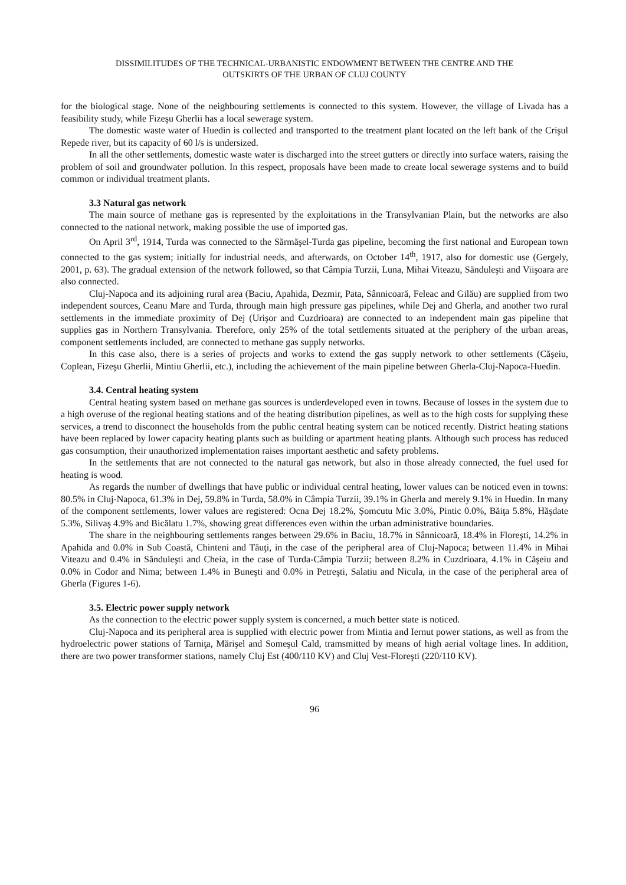DISSIMILITUDES OF THE TECHNICAL-URBANISTIC ENDOWMENT BETWEEN THE CENTRE AND THE
OUTSKIRTS OF THE URBAN OF CLUJ COUNTY
for the biological stage. None of the neighbouring settlements is connected to this system. However, the village of Livada has a feasibility study, while Fizeşu Gherlii has a local sewerage system.
The domestic waste water of Huedin is collected and transported to the treatment plant located on the left bank of the Crişul Repede river, but its capacity of 60 l/s is undersized.
In all the other settlements, domestic waste water is discharged into the street gutters or directly into surface waters, raising the problem of soil and groundwater pollution. In this respect, proposals have been made to create local sewerage systems and to build common or individual treatment plants.
3.3 Natural gas network
The main source of methane gas is represented by the exploitations in the Transylvanian Plain, but the networks are also connected to the national network, making possible the use of imported gas.
On April 3<sup>rd</sup>, 1914, Turda was connected to the Sărmăşel-Turda gas pipeline, becoming the first national and European town connected to the gas system; initially for industrial needs, and afterwards, on October 14<sup>th</sup>, 1917, also for domestic use (Gergely, 2001, p. 63). The gradual extension of the network followed, so that Câmpia Turzii, Luna, Mihai Viteazu, Sănduleşti and Viişoara are also connected.
Cluj-Napoca and its adjoining rural area (Baciu, Apahida, Dezmir, Pata, Sânnicoară, Feleac and Gilău) are supplied from two independent sources, Ceanu Mare and Turda, through main high pressure gas pipelines, while Dej and Gherla, and another two rural settlements in the immediate proximity of Dej (Urişor and Cuzdrioara) are connected to an independent main gas pipeline that supplies gas in Northern Transylvania. Therefore, only 25% of the total settlements situated at the periphery of the urban areas, component settlements included, are connected to methane gas supply networks.
In this case also, there is a series of projects and works to extend the gas supply network to other settlements (Căşeiu, Coplean, Fizeşu Gherlii, Mintiu Gherlii, etc.), including the achievement of the main pipeline between Gherla-Cluj-Napoca-Huedin.
3.4. Central heating system
Central heating system based on methane gas sources is underdeveloped even in towns. Because of losses in the system due to a high overuse of the regional heating stations and of the heating distribution pipelines, as well as to the high costs for supplying these services, a trend to disconnect the households from the public central heating system can be noticed recently. District heating stations have been replaced by lower capacity heating plants such as building or apartment heating plants. Although such process has reduced gas consumption, their unauthorized implementation raises important aesthetic and safety problems.
In the settlements that are not connected to the natural gas network, but also in those already connected, the fuel used for heating is wood.
As regards the number of dwellings that have public or individual central heating, lower values can be noticed even in towns: 80.5% in Cluj-Napoca, 61.3% in Dej, 59.8% in Turda, 58.0% in Câmpia Turzii, 39.1% in Gherla and merely 9.1% in Huedin. In many of the component settlements, lower values are registered: Ocna Dej 18.2%, Șomcutu Mic 3.0%, Pintic 0.0%, Băiţa 5.8%, Hăşdate 5.3%, Silivaş 4.9% and Bicălatu 1.7%, showing great differences even within the urban administrative boundaries.
The share in the neighbouring settlements ranges between 29.6% in Baciu, 18.7% in Sânnicoară, 18.4% in Floreşti, 14.2% in Apahida and 0.0% in Sub Coastă, Chinteni and Tăuţi, in the case of the peripheral area of Cluj-Napoca; between 11.4% in Mihai Viteazu and 0.4% in Sănduleşti and Cheia, in the case of Turda-Câmpia Turzii; between 8.2% in Cuzdrioara, 4.1% in Căşeiu and 0.0% in Codor and Nima; between 1.4% in Buneşti and 0.0% in Petreşti, Salatiu and Nicula, in the case of the peripheral area of Gherla (Figures 1-6).
3.5. Electric power supply network
As the connection to the electric power supply system is concerned, a much better state is noticed.
Cluj-Napoca and its peripheral area is supplied with electric power from Mintia and Iernut power stations, as well as from the hydroelectric power stations of Tarniţa, Mărişel and Someşul Cald, tramsmitted by means of high aerial voltage lines. In addition, there are two power transformer stations, namely Cluj Est (400/110 KV) and Cluj Vest-Floreşti (220/110 KV).
96